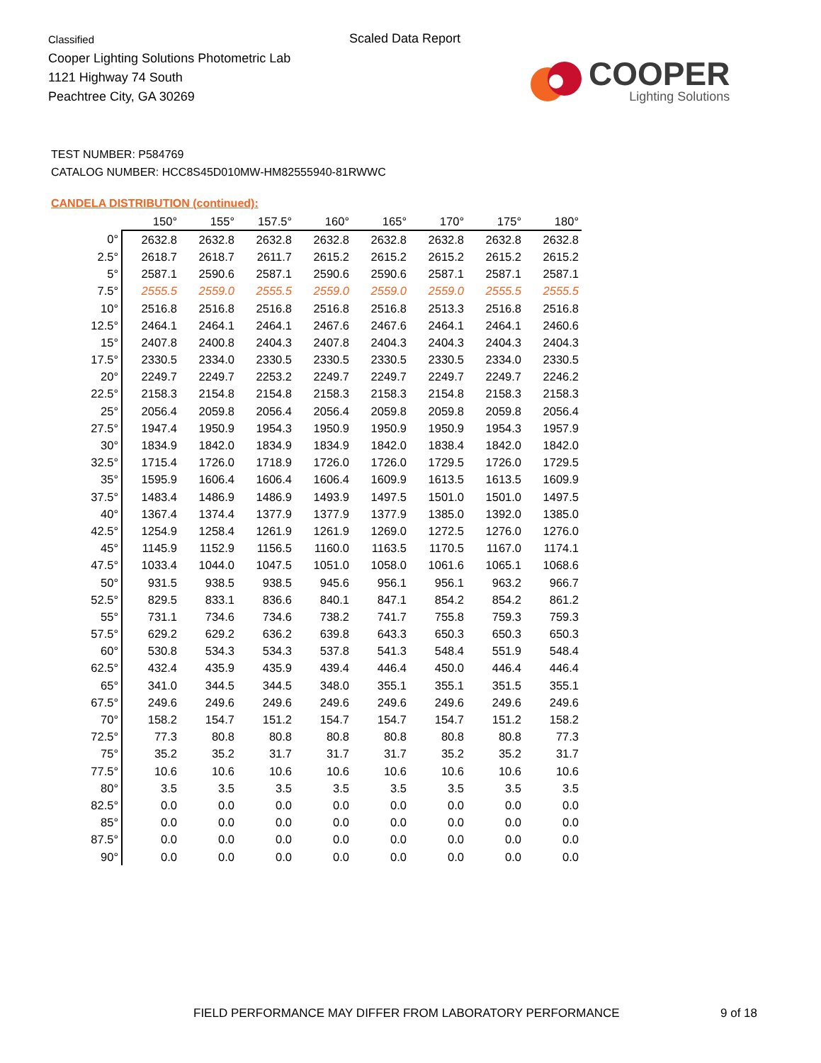Classified
Cooper Lighting Solutions Photometric Lab
1121 Highway 74 South
Peachtree City, GA 30269
Scaled Data Report
COOPER
Lighting Solutions
TEST NUMBER: P584769
CATALOG NUMBER: HCC8S45D010MW-HM82555940-81RWWC
CANDELA DISTRIBUTION (continued):
| | 150° | 155° | 157.5° | 160° | 165° | 170° | 175° | 180° |
| --- | --- | --- | --- | --- | --- | --- | --- | --- |
| 0° | 2632.8 | 2632.8 | 2632.8 | 2632.8 | 2632.8 | 2632.8 | 2632.8 | 2632.8 |
| 2.5° | 2618.7 | 2618.7 | 2611.7 | 2615.2 | 2615.2 | 2615.2 | 2615.2 | 2615.2 |
| 5° | 2587.1 | 2590.6 | 2587.1 | 2590.6 | 2590.6 | 2587.1 | 2587.1 | 2587.1 |
| 7.5° | 2555.5 | 2559.0 | 2555.5 | 2559.0 | 2559.0 | 2559.0 | 2555.5 | 2555.5 |
| 10° | 2516.8 | 2516.8 | 2516.8 | 2516.8 | 2516.8 | 2513.3 | 2516.8 | 2516.8 |
| 12.5° | 2464.1 | 2464.1 | 2464.1 | 2467.6 | 2467.6 | 2464.1 | 2464.1 | 2460.6 |
| 15° | 2407.8 | 2400.8 | 2404.3 | 2407.8 | 2404.3 | 2404.3 | 2404.3 | 2404.3 |
| 17.5° | 2330.5 | 2334.0 | 2330.5 | 2330.5 | 2330.5 | 2330.5 | 2334.0 | 2330.5 |
| 20° | 2249.7 | 2249.7 | 2253.2 | 2249.7 | 2249.7 | 2249.7 | 2249.7 | 2246.2 |
| 22.5° | 2158.3 | 2154.8 | 2154.8 | 2158.3 | 2158.3 | 2154.8 | 2158.3 | 2158.3 |
| 25° | 2056.4 | 2059.8 | 2056.4 | 2056.4 | 2059.8 | 2059.8 | 2059.8 | 2056.4 |
| 27.5° | 1947.4 | 1950.9 | 1954.3 | 1950.9 | 1950.9 | 1950.9 | 1954.3 | 1957.9 |
| 30° | 1834.9 | 1842.0 | 1834.9 | 1834.9 | 1842.0 | 1838.4 | 1842.0 | 1842.0 |
| 32.5° | 1715.4 | 1726.0 | 1718.9 | 1726.0 | 1726.0 | 1729.5 | 1726.0 | 1729.5 |
| 35° | 1595.9 | 1606.4 | 1606.4 | 1606.4 | 1609.9 | 1613.5 | 1613.5 | 1609.9 |
| 37.5° | 1483.4 | 1486.9 | 1486.9 | 1493.9 | 1497.5 | 1501.0 | 1501.0 | 1497.5 |
| 40° | 1367.4 | 1374.4 | 1377.9 | 1377.9 | 1377.9 | 1385.0 | 1392.0 | 1385.0 |
| 42.5° | 1254.9 | 1258.4 | 1261.9 | 1261.9 | 1269.0 | 1272.5 | 1276.0 | 1276.0 |
| 45° | 1145.9 | 1152.9 | 1156.5 | 1160.0 | 1163.5 | 1170.5 | 1167.0 | 1174.1 |
| 47.5° | 1033.4 | 1044.0 | 1047.5 | 1051.0 | 1058.0 | 1061.6 | 1065.1 | 1068.6 |
| 50° | 931.5 | 938.5 | 938.5 | 945.6 | 956.1 | 956.1 | 963.2 | 966.7 |
| 52.5° | 829.5 | 833.1 | 836.6 | 840.1 | 847.1 | 854.2 | 854.2 | 861.2 |
| 55° | 731.1 | 734.6 | 734.6 | 738.2 | 741.7 | 755.8 | 759.3 | 759.3 |
| 57.5° | 629.2 | 629.2 | 636.2 | 639.8 | 643.3 | 650.3 | 650.3 | 650.3 |
| 60° | 530.8 | 534.3 | 534.3 | 537.8 | 541.3 | 548.4 | 551.9 | 548.4 |
| 62.5° | 432.4 | 435.9 | 435.9 | 439.4 | 446.4 | 450.0 | 446.4 | 446.4 |
| 65° | 341.0 | 344.5 | 344.5 | 348.0 | 355.1 | 355.1 | 351.5 | 355.1 |
| 67.5° | 249.6 | 249.6 | 249.6 | 249.6 | 249.6 | 249.6 | 249.6 | 249.6 |
| 70° | 158.2 | 154.7 | 151.2 | 154.7 | 154.7 | 154.7 | 151.2 | 158.2 |
| 72.5° | 77.3 | 80.8 | 80.8 | 80.8 | 80.8 | 80.8 | 80.8 | 77.3 |
| 75° | 35.2 | 35.2 | 31.7 | 31.7 | 31.7 | 35.2 | 35.2 | 31.7 |
| 77.5° | 10.6 | 10.6 | 10.6 | 10.6 | 10.6 | 10.6 | 10.6 | 10.6 |
| 80° | 3.5 | 3.5 | 3.5 | 3.5 | 3.5 | 3.5 | 3.5 | 3.5 |
| 82.5° | 0.0 | 0.0 | 0.0 | 0.0 | 0.0 | 0.0 | 0.0 | 0.0 |
| 85° | 0.0 | 0.0 | 0.0 | 0.0 | 0.0 | 0.0 | 0.0 | 0.0 |
| 87.5° | 0.0 | 0.0 | 0.0 | 0.0 | 0.0 | 0.0 | 0.0 | 0.0 |
| 90° | 0.0 | 0.0 | 0.0 | 0.0 | 0.0 | 0.0 | 0.0 | 0.0 |
FIELD PERFORMANCE MAY DIFFER FROM LABORATORY PERFORMANCE
9 of 18